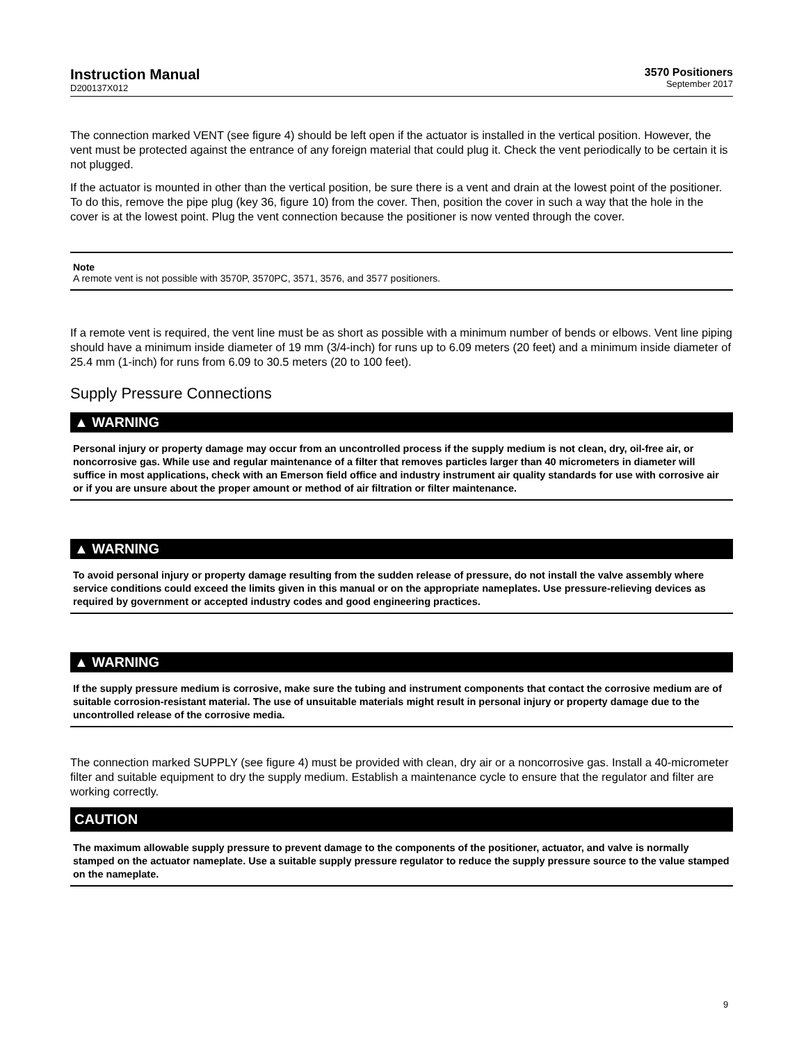Instruction Manual
D200137X012
3570 Positioners
September 2017
The connection marked VENT (see figure 4) should be left open if the actuator is installed in the vertical position. However, the vent must be protected against the entrance of any foreign material that could plug it. Check the vent periodically to be certain it is not plugged.
If the actuator is mounted in other than the vertical position, be sure there is a vent and drain at the lowest point of the positioner. To do this, remove the pipe plug (key 36, figure 10) from the cover. Then, position the cover in such a way that the hole in the cover is at the lowest point. Plug the vent connection because the positioner is now vented through the cover.
Note
A remote vent is not possible with 3570P, 3570PC, 3571, 3576, and 3577 positioners.
If a remote vent is required, the vent line must be as short as possible with a minimum number of bends or elbows. Vent line piping should have a minimum inside diameter of 19 mm (3/4-inch) for runs up to 6.09 meters (20 feet) and a minimum inside diameter of 25.4 mm (1-inch) for runs from 6.09 to 30.5 meters (20 to 100 feet).
Supply Pressure Connections
▲ WARNING
Personal injury or property damage may occur from an uncontrolled process if the supply medium is not clean, dry, oil-free air, or noncorrosive gas. While use and regular maintenance of a filter that removes particles larger than 40 micrometers in diameter will suffice in most applications, check with an Emerson field office and industry instrument air quality standards for use with corrosive air or if you are unsure about the proper amount or method of air filtration or filter maintenance.
▲ WARNING
To avoid personal injury or property damage resulting from the sudden release of pressure, do not install the valve assembly where service conditions could exceed the limits given in this manual or on the appropriate nameplates. Use pressure-relieving devices as required by government or accepted industry codes and good engineering practices.
▲ WARNING
If the supply pressure medium is corrosive, make sure the tubing and instrument components that contact the corrosive medium are of suitable corrosion-resistant material. The use of unsuitable materials might result in personal injury or property damage due to the uncontrolled release of the corrosive media.
The connection marked SUPPLY (see figure 4) must be provided with clean, dry air or a noncorrosive gas. Install a 40-micrometer filter and suitable equipment to dry the supply medium. Establish a maintenance cycle to ensure that the regulator and filter are working correctly.
CAUTION
The maximum allowable supply pressure to prevent damage to the components of the positioner, actuator, and valve is normally stamped on the actuator nameplate. Use a suitable supply pressure regulator to reduce the supply pressure source to the value stamped on the nameplate.
9